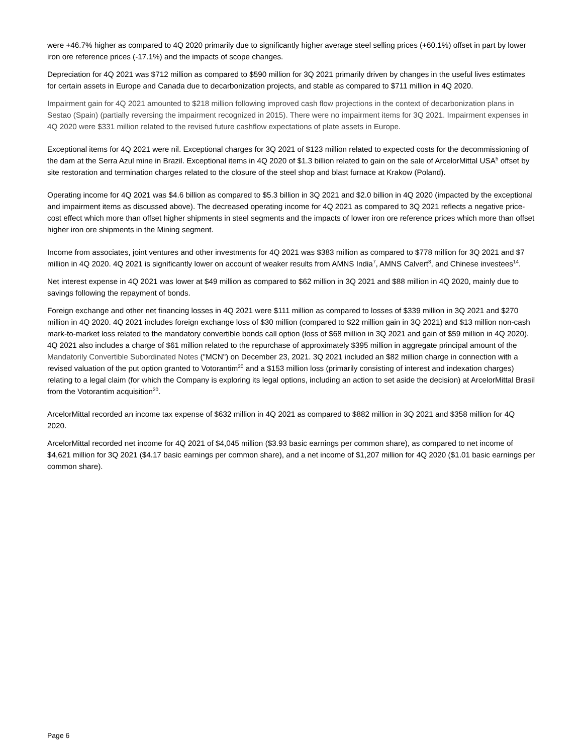were +46.7% higher as compared to 4Q 2020 primarily due to significantly higher average steel selling prices (+60.1%) offset in part by lower iron ore reference prices (-17.1%) and the impacts of scope changes.
Depreciation for 4Q 2021 was $712 million as compared to $590 million for 3Q 2021 primarily driven by changes in the useful lives estimates for certain assets in Europe and Canada due to decarbonization projects, and stable as compared to $711 million in 4Q 2020.
Impairment gain for 4Q 2021 amounted to $218 million following improved cash flow projections in the context of decarbonization plans in Sestao (Spain) (partially reversing the impairment recognized in 2015). There were no impairment items for 3Q 2021. Impairment expenses in 4Q 2020 were $331 million related to the revised future cashflow expectations of plate assets in Europe.
Exceptional items for 4Q 2021 were nil. Exceptional charges for 3Q 2021 of $123 million related to expected costs for the decommissioning of the dam at the Serra Azul mine in Brazil. Exceptional items in 4Q 2020 of $1.3 billion related to gain on the sale of ArcelorMittal USA<sup>5</sup> offset by site restoration and termination charges related to the closure of the steel shop and blast furnace at Krakow (Poland).
Operating income for 4Q 2021 was $4.6 billion as compared to $5.3 billion in 3Q 2021 and $2.0 billion in 4Q 2020 (impacted by the exceptional and impairment items as discussed above). The decreased operating income for 4Q 2021 as compared to 3Q 2021 reflects a negative price-cost effect which more than offset higher shipments in steel segments and the impacts of lower iron ore reference prices which more than offset higher iron ore shipments in the Mining segment.
Income from associates, joint ventures and other investments for 4Q 2021 was $383 million as compared to $778 million for 3Q 2021 and $7 million in 4Q 2020. 4Q 2021 is significantly lower on account of weaker results from AMNS India<sup>7</sup>, AMNS Calvert<sup>8</sup>, and Chinese investees<sup>14</sup>.
Net interest expense in 4Q 2021 was lower at $49 million as compared to $62 million in 3Q 2021 and $88 million in 4Q 2020, mainly due to savings following the repayment of bonds.
Foreign exchange and other net financing losses in 4Q 2021 were $111 million as compared to losses of $339 million in 3Q 2021 and $270 million in 4Q 2020. 4Q 2021 includes foreign exchange loss of $30 million (compared to $22 million gain in 3Q 2021) and $13 million non-cash mark-to-market loss related to the mandatory convertible bonds call option (loss of $68 million in 3Q 2021 and gain of $59 million in 4Q 2020). 4Q 2021 also includes a charge of $61 million related to the repurchase of approximately $395 million in aggregate principal amount of the Mandatorily Convertible Subordinated Notes ("MCN") on December 23, 2021. 3Q 2021 included an $82 million charge in connection with a revised valuation of the put option granted to Votorantim<sup>20</sup> and a $153 million loss (primarily consisting of interest and indexation charges) relating to a legal claim (for which the Company is exploring its legal options, including an action to set aside the decision) at ArcelorMittal Brasil from the Votorantim acquisition<sup>20</sup>.
ArcelorMittal recorded an income tax expense of $632 million in 4Q 2021 as compared to $882 million in 3Q 2021 and $358 million for 4Q 2020.
ArcelorMittal recorded net income for 4Q 2021 of $4,045 million ($3.93 basic earnings per common share), as compared to net income of $4,621 million for 3Q 2021 ($4.17 basic earnings per common share), and a net income of $1,207 million for 4Q 2020 ($1.01 basic earnings per common share).
Page 6